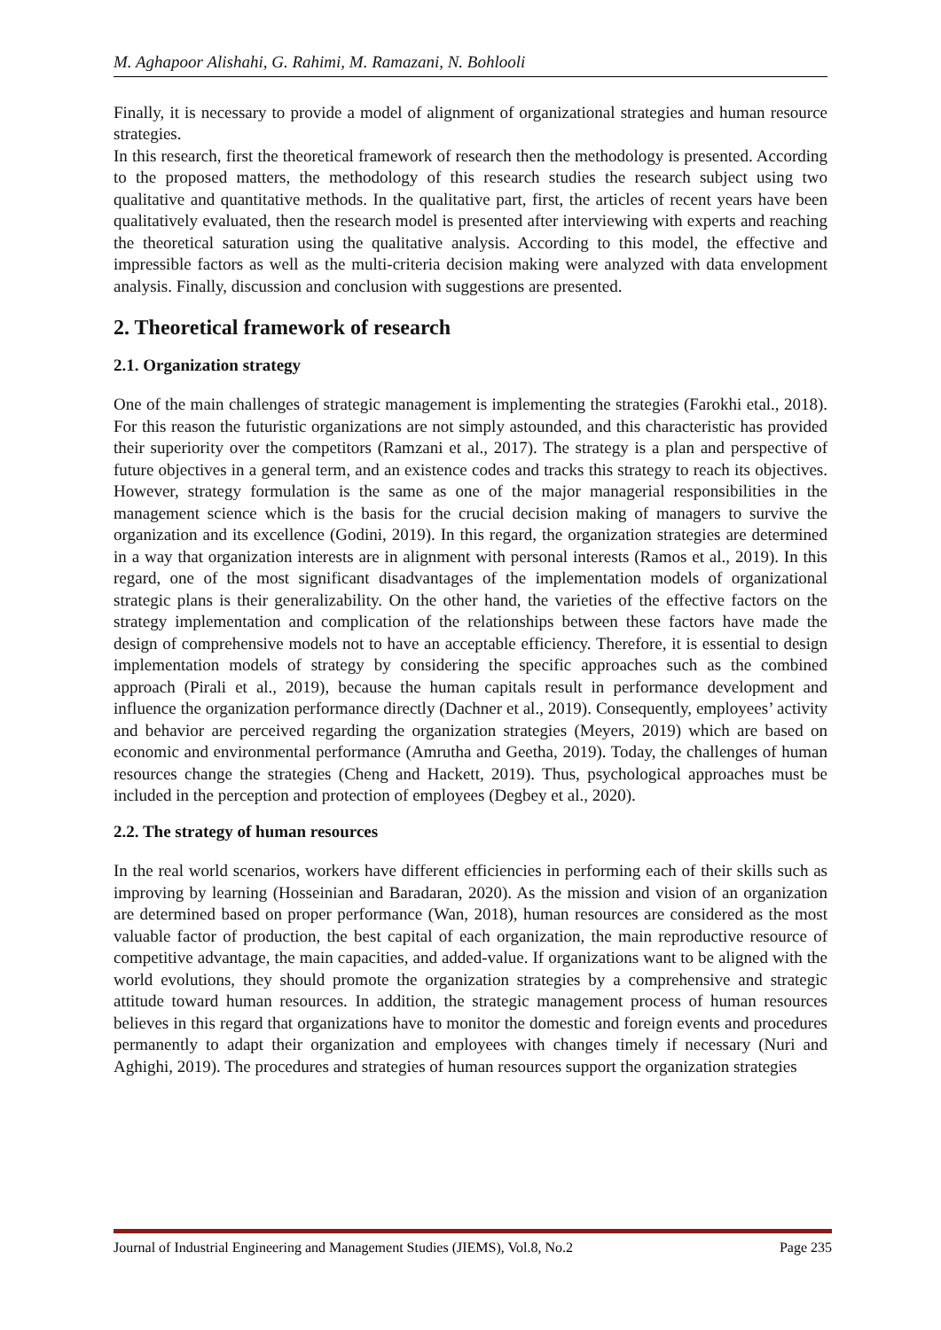M. Aghapoor Alishahi, G. Rahimi, M. Ramazani, N. Bohlooli
Finally, it is necessary to provide a model of alignment of organizational strategies and human resource strategies.
In this research, first the theoretical framework of research then the methodology is presented. According to the proposed matters, the methodology of this research studies the research subject using two qualitative and quantitative methods. In the qualitative part, first, the articles of recent years have been qualitatively evaluated, then the research model is presented after interviewing with experts and reaching the theoretical saturation using the qualitative analysis. According to this model, the effective and impressible factors as well as the multi-criteria decision making were analyzed with data envelopment analysis. Finally, discussion and conclusion with suggestions are presented.
2. Theoretical framework of research
2.1. Organization strategy
One of the main challenges of strategic management is implementing the strategies (Farokhi etal., 2018). For this reason the futuristic organizations are not simply astounded, and this characteristic has provided their superiority over the competitors (Ramzani et al., 2017). The strategy is a plan and perspective of future objectives in a general term, and an existence codes and tracks this strategy to reach its objectives. However, strategy formulation is the same as one of the major managerial responsibilities in the management science which is the basis for the crucial decision making of managers to survive the organization and its excellence (Godini, 2019). In this regard, the organization strategies are determined in a way that organization interests are in alignment with personal interests (Ramos et al., 2019). In this regard, one of the most significant disadvantages of the implementation models of organizational strategic plans is their generalizability. On the other hand, the varieties of the effective factors on the strategy implementation and complication of the relationships between these factors have made the design of comprehensive models not to have an acceptable efficiency. Therefore, it is essential to design implementation models of strategy by considering the specific approaches such as the combined approach (Pirali et al., 2019), because the human capitals result in performance development and influence the organization performance directly (Dachner et al., 2019). Consequently, employees’ activity and behavior are perceived regarding the organization strategies (Meyers, 2019) which are based on economic and environmental performance (Amrutha and Geetha, 2019). Today, the challenges of human resources change the strategies (Cheng and Hackett, 2019). Thus, psychological approaches must be included in the perception and protection of employees (Degbey et al., 2020).
2.2. The strategy of human resources
In the real world scenarios, workers have different efficiencies in performing each of their skills such as improving by learning (Hosseinian and Baradaran, 2020). As the mission and vision of an organization are determined based on proper performance (Wan, 2018), human resources are considered as the most valuable factor of production, the best capital of each organization, the main reproductive resource of competitive advantage, the main capacities, and added-value. If organizations want to be aligned with the world evolutions, they should promote the organization strategies by a comprehensive and strategic attitude toward human resources. In addition, the strategic management process of human resources believes in this regard that organizations have to monitor the domestic and foreign events and procedures permanently to adapt their organization and employees with changes timely if necessary (Nuri and Aghighi, 2019). The procedures and strategies of human resources support the organization strategies
Journal of Industrial Engineering and Management Studies (JIEMS), Vol.8, No.2 Page 235